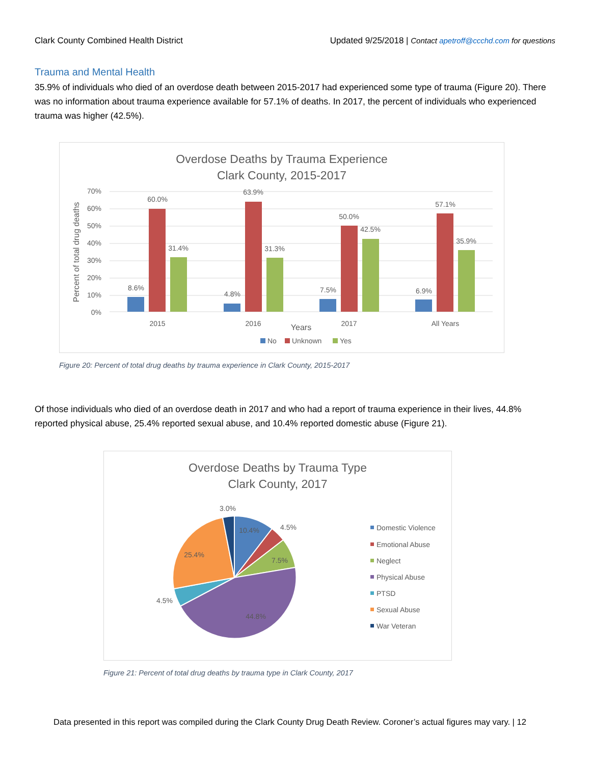Clark County Combined Health District Updated 9/25/2018 | Contact apetroff@ccchd.com for questions
Trauma and Mental Health
35.9% of individuals who died of an overdose death between 2015-2017 had experienced some type of trauma (Figure 20). There was no information about trauma experience available for 57.1% of deaths. In 2017, the percent of individuals who experienced trauma was higher (42.5%).
Overdose Deaths by Trauma Experience
Clark County, 2015-2017
70%
60%
50%
40%
30%
20%
10%
0%
Percent of total drug deaths
8.6%
60.0%
31.4%
4.8%
63.9%
31.3%
7.5%
50.0%
42.5%
6.9%
57.1%
35.9%
2015
2016
2017
All Years
Years
No
Unknown
Yes
Figure 20: Percent of total drug deaths by trauma experience in Clark County, 2015-2017
Of those individuals who died of an overdose death in 2017 and who had a report of trauma experience in their lives, 44.8% reported physical abuse, 25.4% reported sexual abuse, and 10.4% reported domestic abuse (Figure 21).
Overdose Deaths by Trauma Type
Clark County, 2017
3.0%
10.4%
4.5%
7.5%
25.4%
4.5%
44.8%
Domestic Violence
Emotional Abuse
Neglect
Physical Abuse
PTSD
Sexual Abuse
War Veteran
Figure 21: Percent of total drug deaths by trauma type in Clark County, 2017
Data presented in this report was compiled during the Clark County Drug Death Review. Coroner’s actual figures may vary. | 12